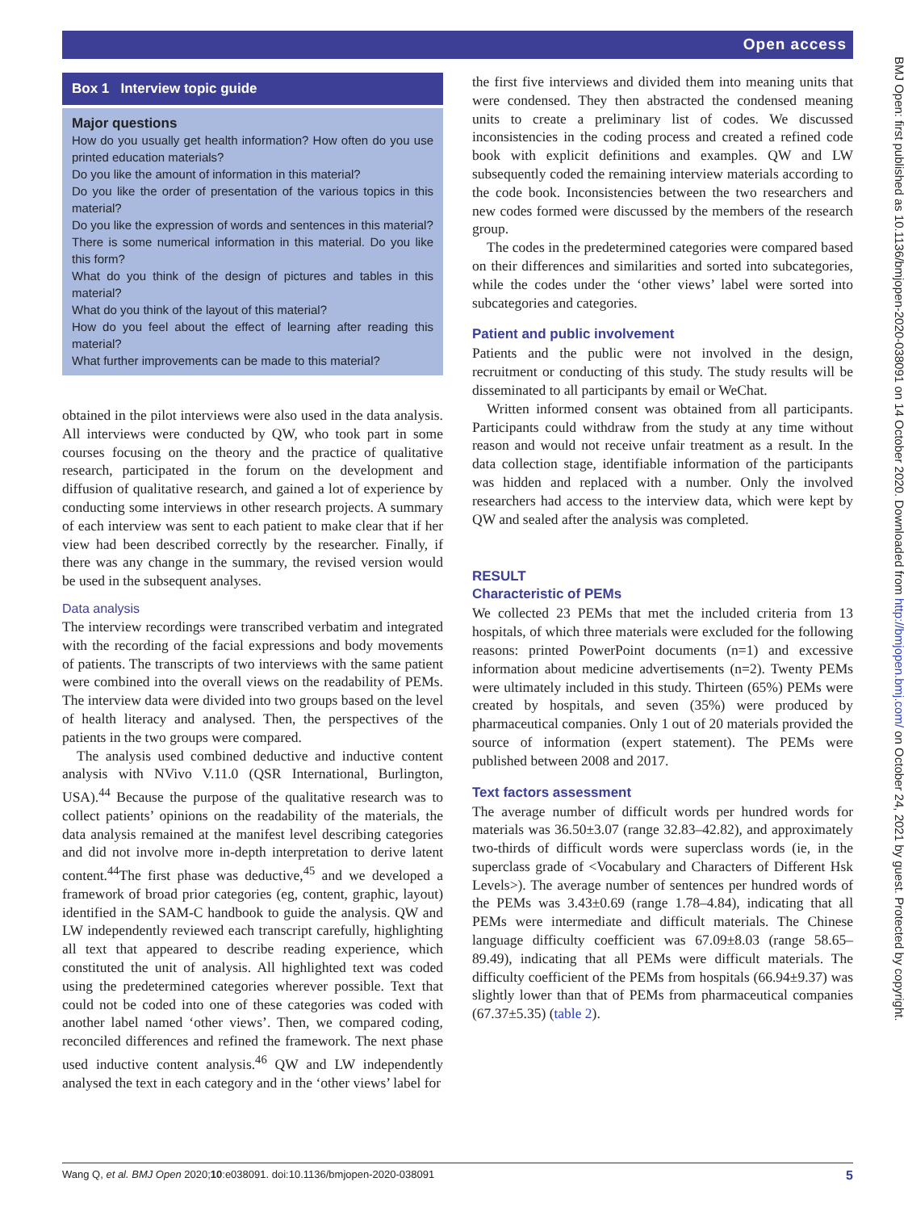Open access
BMJ Open: first published as 10.1136/bmjopen-2020-038091 on 14 October 2020. Downloaded from http://bmjopen.bmj.com/ on October 24, 2021 by guest. Protected by copyright.
Box 1 Interview topic guide
Major questions
How do you usually get health information? How often do you use printed education materials?
Do you like the amount of information in this material?
Do you like the order of presentation of the various topics in this material?
Do you like the expression of words and sentences in this material?
There is some numerical information in this material. Do you like this form?
What do you think of the design of pictures and tables in this material?
What do you think of the layout of this material?
How do you feel about the effect of learning after reading this material?
What further improvements can be made to this material?
obtained in the pilot interviews were also used in the data analysis. All interviews were conducted by QW, who took part in some courses focusing on the theory and the practice of qualitative research, participated in the forum on the development and diffusion of qualitative research, and gained a lot of experience by conducting some interviews in other research projects. A summary of each interview was sent to each patient to make clear that if her view had been described correctly by the researcher. Finally, if there was any change in the summary, the revised version would be used in the subsequent analyses.
Data analysis
The interview recordings were transcribed verbatim and integrated with the recording of the facial expressions and body movements of patients. The transcripts of two interviews with the same patient were combined into the overall views on the readability of PEMs. The interview data were divided into two groups based on the level of health literacy and analysed. Then, the perspectives of the patients in the two groups were compared.
The analysis used combined deductive and inductive content analysis with NVivo V.11.0 (QSR International, Burlington, USA).<sup>44</sup> Because the purpose of the qualitative research was to collect patients’ opinions on the readability of the materials, the data analysis remained at the manifest level describing categories and did not involve more in-depth interpretation to derive latent content.<sup>44</sup>The first phase was deductive,<sup>45</sup> and we developed a framework of broad prior categories (eg, content, graphic, layout) identified in the SAM-C handbook to guide the analysis. QW and LW independently reviewed each transcript carefully, highlighting all text that appeared to describe reading experience, which constituted the unit of analysis. All highlighted text was coded using the predetermined categories wherever possible. Text that could not be coded into one of these categories was coded with another label named ‘other views’. Then, we compared coding, reconciled differences and refined the framework. The next phase used inductive content analysis.<sup>46</sup> QW and LW independently analysed the text in each category and in the ‘other views’ label for
the first five interviews and divided them into meaning units that were condensed. They then abstracted the condensed meaning units to create a preliminary list of codes. We discussed inconsistencies in the coding process and created a refined code book with explicit definitions and examples. QW and LW subsequently coded the remaining interview materials according to the code book. Inconsistencies between the two researchers and new codes formed were discussed by the members of the research group.
The codes in the predetermined categories were compared based on their differences and similarities and sorted into subcategories, while the codes under the ‘other views’ label were sorted into subcategories and categories.
Patient and public involvement
Patients and the public were not involved in the design, recruitment or conducting of this study. The study results will be disseminated to all participants by email or WeChat.
Written informed consent was obtained from all participants. Participants could withdraw from the study at any time without reason and would not receive unfair treatment as a result. In the data collection stage, identifiable information of the participants was hidden and replaced with a number. Only the involved researchers had access to the interview data, which were kept by QW and sealed after the analysis was completed.
RESULT
Characteristic of PEMs
We collected 23 PEMs that met the included criteria from 13 hospitals, of which three materials were excluded for the following reasons: printed PowerPoint documents (n=1) and excessive information about medicine advertisements (n=2). Twenty PEMs were ultimately included in this study. Thirteen (65%) PEMs were created by hospitals, and seven (35%) were produced by pharmaceutical companies. Only 1 out of 20 materials provided the source of information (expert statement). The PEMs were published between 2008 and 2017.
Text factors assessment
The average number of difficult words per hundred words for materials was 36.50±3.07 (range 32.83–42.82), and approximately two-thirds of difficult words were superclass words (ie, in the superclass grade of <Vocabulary and Characters of Different Hsk Levels>). The average number of sentences per hundred words of the PEMs was 3.43±0.69 (range 1.78–4.84), indicating that all PEMs were intermediate and difficult materials. The Chinese language difficulty coefficient was 67.09±8.03 (range 58.65–89.49), indicating that all PEMs were difficult materials. The difficulty coefficient of the PEMs from hospitals (66.94±9.37) was slightly lower than that of PEMs from pharmaceutical companies (67.37±5.35) (table 2).
Wang Q, et al. BMJ Open 2020;10:e038091. doi:10.1136/bmjopen-2020-038091 5